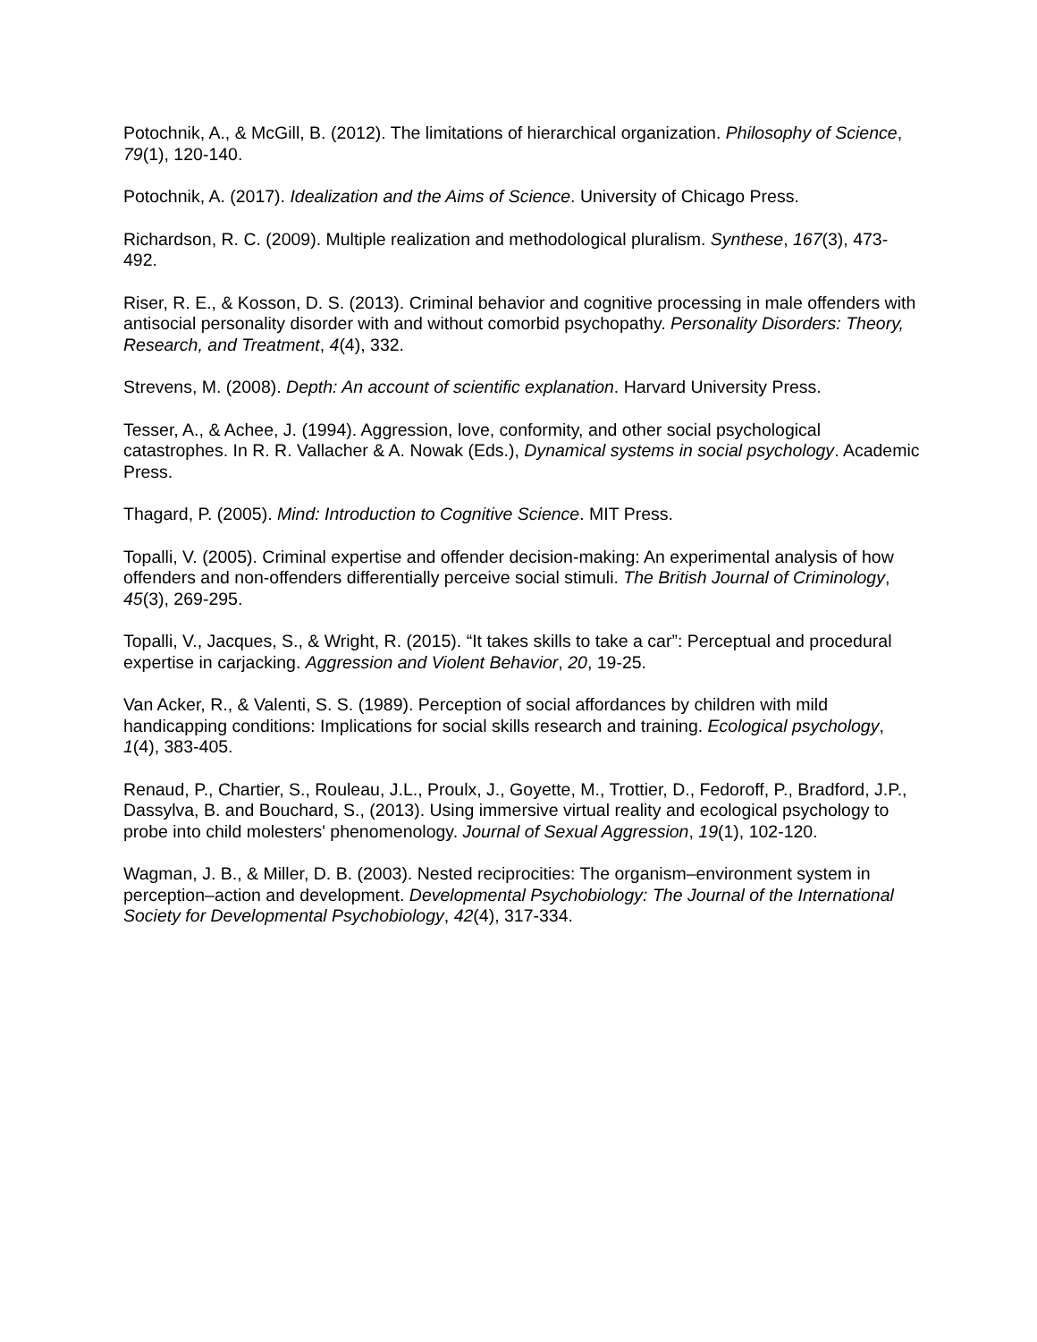Potochnik, A., & McGill, B. (2012). The limitations of hierarchical organization. Philosophy of Science, 79(1), 120-140.
Potochnik, A. (2017). Idealization and the Aims of Science. University of Chicago Press.
Richardson, R. C. (2009). Multiple realization and methodological pluralism. Synthese, 167(3), 473-492.
Riser, R. E., & Kosson, D. S. (2013). Criminal behavior and cognitive processing in male offenders with antisocial personality disorder with and without comorbid psychopathy. Personality Disorders: Theory, Research, and Treatment, 4(4), 332.
Strevens, M. (2008). Depth: An account of scientific explanation. Harvard University Press.
Tesser, A., & Achee, J. (1994). Aggression, love, conformity, and other social psychological catastrophes. In R. R. Vallacher & A. Nowak (Eds.), Dynamical systems in social psychology. Academic Press.
Thagard, P. (2005). Mind: Introduction to Cognitive Science. MIT Press.
Topalli, V. (2005). Criminal expertise and offender decision-making: An experimental analysis of how offenders and non-offenders differentially perceive social stimuli. The British Journal of Criminology, 45(3), 269-295.
Topalli, V., Jacques, S., & Wright, R. (2015). “It takes skills to take a car”: Perceptual and procedural expertise in carjacking. Aggression and Violent Behavior, 20, 19-25.
Van Acker, R., & Valenti, S. S. (1989). Perception of social affordances by children with mild handicapping conditions: Implications for social skills research and training. Ecological psychology, 1(4), 383-405.
Renaud, P., Chartier, S., Rouleau, J.L., Proulx, J., Goyette, M., Trottier, D., Fedoroff, P., Bradford, J.P., Dassylva, B. and Bouchard, S., (2013). Using immersive virtual reality and ecological psychology to probe into child molesters' phenomenology. Journal of Sexual Aggression, 19(1), 102-120.
Wagman, J. B., & Miller, D. B. (2003). Nested reciprocities: The organism–environment system in perception–action and development. Developmental Psychobiology: The Journal of the International Society for Developmental Psychobiology, 42(4), 317-334.